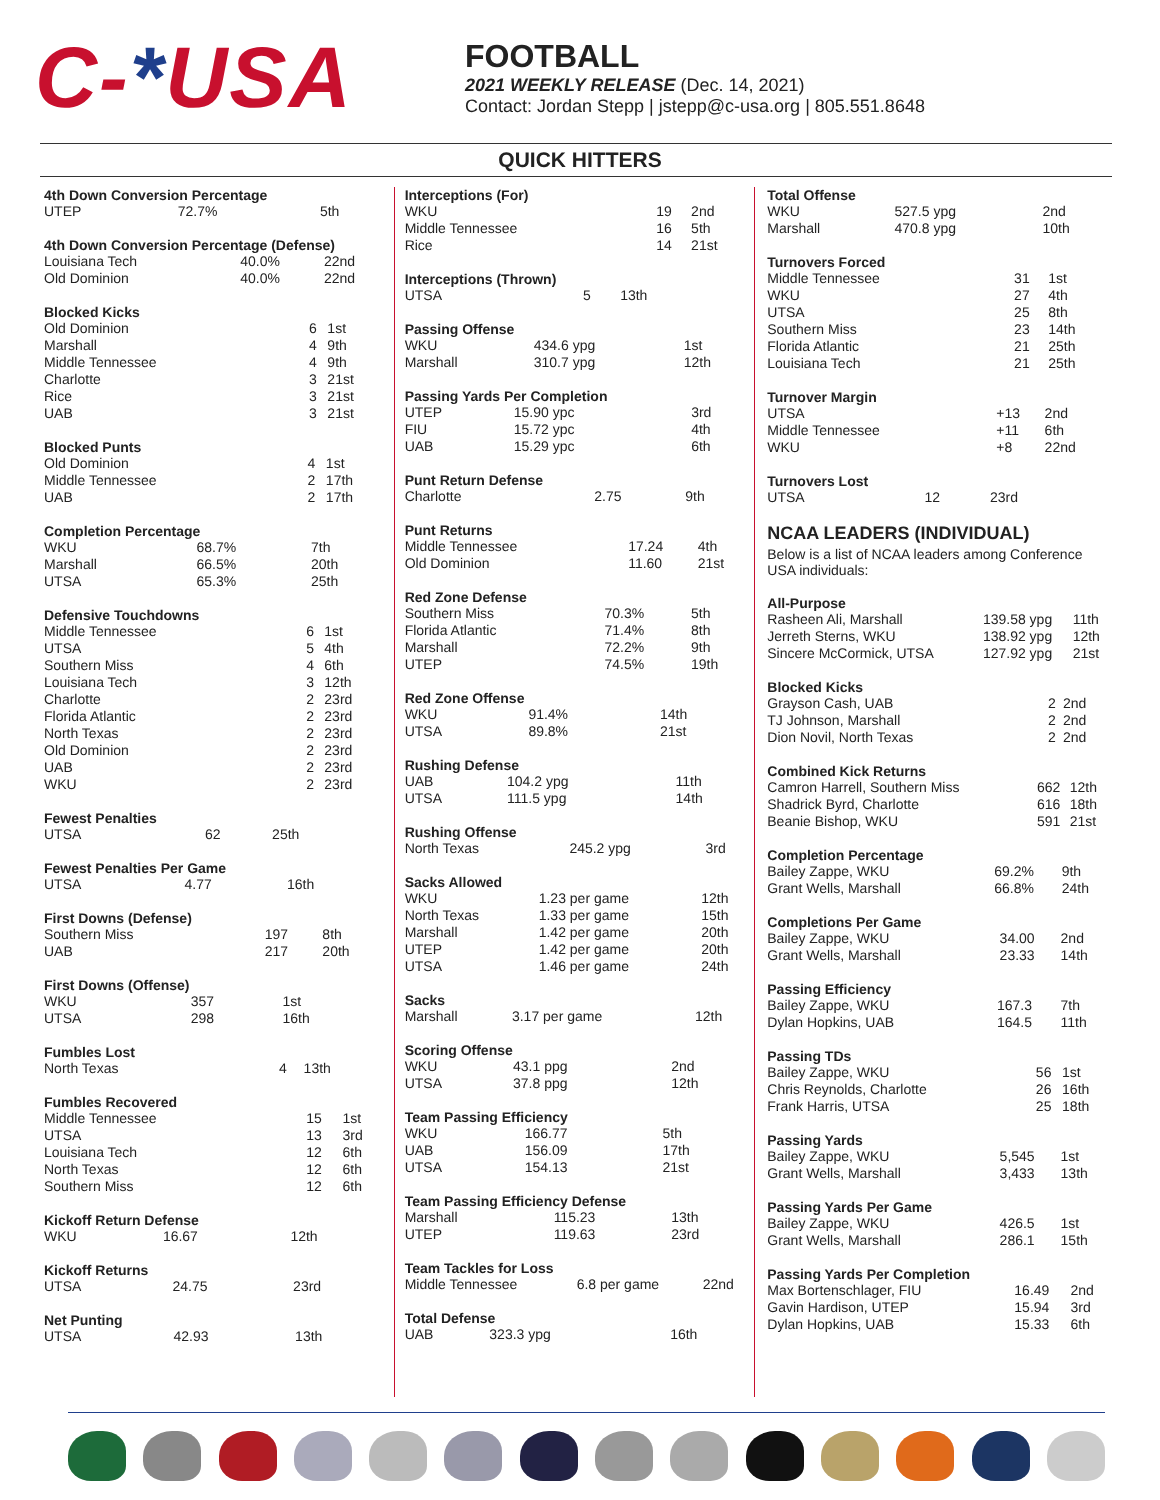C-*USA
FOOTBALL
2021 WEEKLY RELEASE (Dec. 14, 2021)
Contact: Jordan Stepp | jstepp@c-usa.org | 805.551.8648
QUICK HITTERS
| 4th Down Conversion Percentage | | |
| --- | --- | --- |
| UTEP | 72.7% | 5th |
| 4th Down Conversion Percentage (Defense) | | |
| --- | --- | --- |
| Louisiana Tech | 40.0% | 22nd |
| Old Dominion | 40.0% | 22nd |
| Blocked Kicks | | |
| --- | --- | --- |
| Old Dominion | 6 | 1st |
| Marshall | 4 | 9th |
| Middle Tennessee | 4 | 9th |
| Charlotte | 3 | 21st |
| Rice | 3 | 21st |
| UAB | 3 | 21st |
| Blocked Punts | | |
| --- | --- | --- |
| Old Dominion | 4 | 1st |
| Middle Tennessee | 2 | 17th |
| UAB | 2 | 17th |
| Completion Percentage | | |
| --- | --- | --- |
| WKU | 68.7% | 7th |
| Marshall | 66.5% | 20th |
| UTSA | 65.3% | 25th |
| Defensive Touchdowns | | |
| --- | --- | --- |
| Middle Tennessee | 6 | 1st |
| UTSA | 5 | 4th |
| Southern Miss | 4 | 6th |
| Louisiana Tech | 3 | 12th |
| Charlotte | 2 | 23rd |
| Florida Atlantic | 2 | 23rd |
| North Texas | 2 | 23rd |
| Old Dominion | 2 | 23rd |
| UAB | 2 | 23rd |
| WKU | 2 | 23rd |
| Fewest Penalties | | |
| --- | --- | --- |
| UTSA | 62 | 25th |
| Fewest Penalties Per Game | | |
| --- | --- | --- |
| UTSA | 4.77 | 16th |
| First Downs (Defense) | | |
| --- | --- | --- |
| Southern Miss | 197 | 8th |
| UAB | 217 | 20th |
| First Downs (Offense) | | |
| --- | --- | --- |
| WKU | 357 | 1st |
| UTSA | 298 | 16th |
| Fumbles Lost | | |
| --- | --- | --- |
| North Texas | 4 | 13th |
| Fumbles Recovered | | |
| --- | --- | --- |
| Middle Tennessee | 15 | 1st |
| UTSA | 13 | 3rd |
| Louisiana Tech | 12 | 6th |
| North Texas | 12 | 6th |
| Southern Miss | 12 | 6th |
| Kickoff Return Defense | | |
| --- | --- | --- |
| WKU | 16.67 | 12th |
| Kickoff Returns | | |
| --- | --- | --- |
| UTSA | 24.75 | 23rd |
| Net Punting | | |
| --- | --- | --- |
| UTSA | 42.93 | 13th |
| Interceptions (For) | | |
| --- | --- | --- |
| WKU | 19 | 2nd |
| Middle Tennessee | 16 | 5th |
| Rice | 14 | 21st |
| Interceptions (Thrown) | | |
| --- | --- | --- |
| UTSA | 5 | 13th |
| Passing Offense | | |
| --- | --- | --- |
| WKU | 434.6 ypg | 1st |
| Marshall | 310.7 ypg | 12th |
| Passing Yards Per Completion | | |
| --- | --- | --- |
| UTEP | 15.90 ypc | 3rd |
| FIU | 15.72 ypc | 4th |
| UAB | 15.29 ypc | 6th |
| Punt Return Defense | | |
| --- | --- | --- |
| Charlotte | 2.75 | 9th |
| Punt Returns | | |
| --- | --- | --- |
| Middle Tennessee | 17.24 | 4th |
| Old Dominion | 11.60 | 21st |
| Red Zone Defense | | |
| --- | --- | --- |
| Southern Miss | 70.3% | 5th |
| Florida Atlantic | 71.4% | 8th |
| Marshall | 72.2% | 9th |
| UTEP | 74.5% | 19th |
| Red Zone Offense | | |
| --- | --- | --- |
| WKU | 91.4% | 14th |
| UTSA | 89.8% | 21st |
| Rushing Defense | | |
| --- | --- | --- |
| UAB | 104.2 ypg | 11th |
| UTSA | 111.5 ypg | 14th |
| Rushing Offense | | |
| --- | --- | --- |
| North Texas | 245.2 ypg | 3rd |
| Sacks Allowed | | |
| --- | --- | --- |
| WKU | 1.23 per game | 12th |
| North Texas | 1.33 per game | 15th |
| Marshall | 1.42 per game | 20th |
| UTEP | 1.42 per game | 20th |
| UTSA | 1.46 per game | 24th |
| Sacks | | |
| --- | --- | --- |
| Marshall | 3.17 per game | 12th |
| Scoring Offense | | |
| --- | --- | --- |
| WKU | 43.1 ppg | 2nd |
| UTSA | 37.8 ppg | 12th |
| Team Passing Efficiency | | |
| --- | --- | --- |
| WKU | 166.77 | 5th |
| UAB | 156.09 | 17th |
| UTSA | 154.13 | 21st |
| Team Passing Efficiency Defense | | |
| --- | --- | --- |
| Marshall | 115.23 | 13th |
| UTEP | 119.63 | 23rd |
| Team Tackles for Loss | | |
| --- | --- | --- |
| Middle Tennessee | 6.8 per game | 22nd |
| Total Defense | | |
| --- | --- | --- |
| UAB | 323.3 ypg | 16th |
| Total Offense | | |
| --- | --- | --- |
| WKU | 527.5 ypg | 2nd |
| Marshall | 470.8 ypg | 10th |
| Turnovers Forced | | |
| --- | --- | --- |
| Middle Tennessee | 31 | 1st |
| WKU | 27 | 4th |
| UTSA | 25 | 8th |
| Southern Miss | 23 | 14th |
| Florida Atlantic | 21 | 25th |
| Louisiana Tech | 21 | 25th |
| Turnover Margin | | |
| --- | --- | --- |
| UTSA | +13 | 2nd |
| Middle Tennessee | +11 | 6th |
| WKU | +8 | 22nd |
| Turnovers Lost | | |
| --- | --- | --- |
| UTSA | 12 | 23rd |
NCAA LEADERS (INDIVIDUAL)
Below is a list of NCAA leaders among Conference USA individuals:
| All-Purpose | | |
| --- | --- | --- |
| Rasheen Ali, Marshall | 139.58 ypg | 11th |
| Jerreth Sterns, WKU | 138.92 ypg | 12th |
| Sincere McCormick, UTSA | 127.92 ypg | 21st |
| Blocked Kicks | | |
| --- | --- | --- |
| Grayson Cash, UAB | 2 | 2nd |
| TJ Johnson, Marshall | 2 | 2nd |
| Dion Novil, North Texas | 2 | 2nd |
| Combined Kick Returns | | |
| --- | --- | --- |
| Camron Harrell, Southern Miss | 662 | 12th |
| Shadrick Byrd, Charlotte | 616 | 18th |
| Beanie Bishop, WKU | 591 | 21st |
| Completion Percentage | | |
| --- | --- | --- |
| Bailey Zappe, WKU | 69.2% | 9th |
| Grant Wells, Marshall | 66.8% | 24th |
| Completions Per Game | | |
| --- | --- | --- |
| Bailey Zappe, WKU | 34.00 | 2nd |
| Grant Wells, Marshall | 23.33 | 14th |
| Passing Efficiency | | |
| --- | --- | --- |
| Bailey Zappe, WKU | 167.3 | 7th |
| Dylan Hopkins, UAB | 164.5 | 11th |
| Passing TDs | | |
| --- | --- | --- |
| Bailey Zappe, WKU | 56 | 1st |
| Chris Reynolds, Charlotte | 26 | 16th |
| Frank Harris, UTSA | 25 | 18th |
| Passing Yards | | |
| --- | --- | --- |
| Bailey Zappe, WKU | 5,545 | 1st |
| Grant Wells, Marshall | 3,433 | 13th |
| Passing Yards Per Game | | |
| --- | --- | --- |
| Bailey Zappe, WKU | 426.5 | 1st |
| Grant Wells, Marshall | 286.1 | 15th |
| Passing Yards Per Completion | | |
| --- | --- | --- |
| Max Bortenschlager, FIU | 16.49 | 2nd |
| Gavin Hardison, UTEP | 15.94 | 3rd |
| Dylan Hopkins, UAB | 15.33 | 6th |